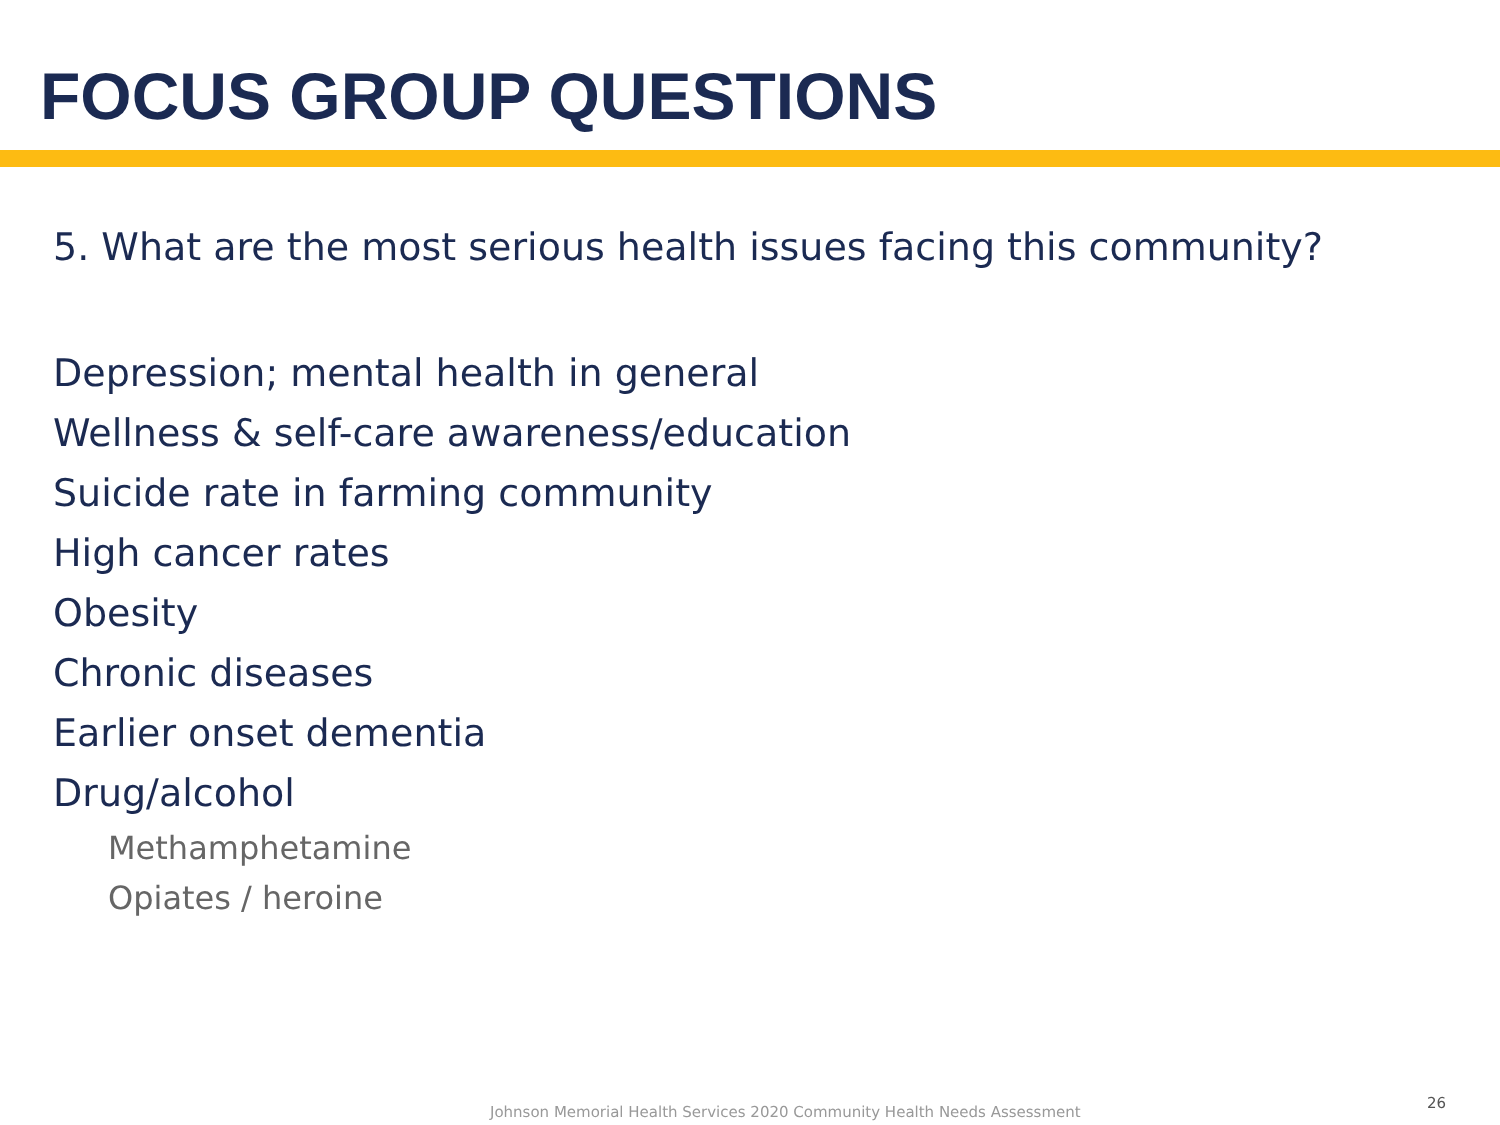FOCUS GROUP QUESTIONS
5. What are the most serious health issues facing this community?
Depression; mental health in general
Wellness & self-care awareness/education
Suicide rate in farming community
High cancer rates
Obesity
Chronic diseases
Earlier onset dementia
Drug/alcohol
Methamphetamine
Opiates / heroine
Johnson Memorial Health Services 2020 Community Health Needs Assessment
26